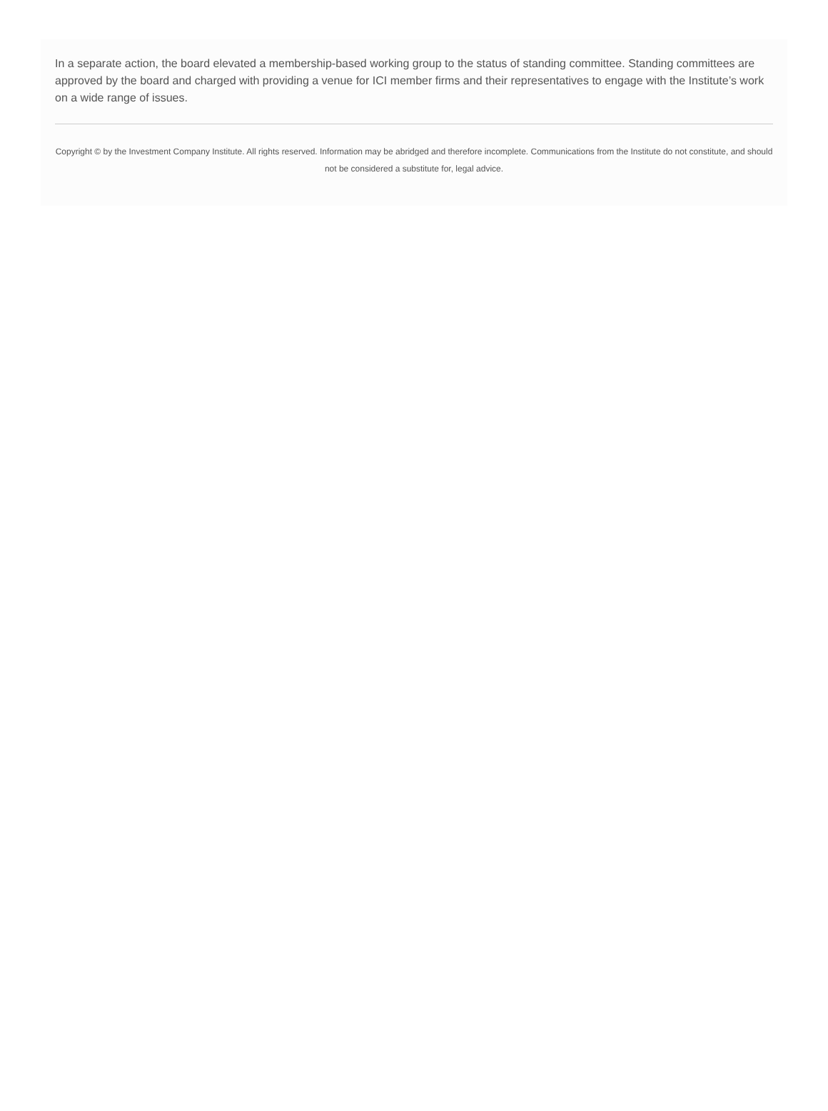In a separate action, the board elevated a membership-based working group to the status of standing committee. Standing committees are approved by the board and charged with providing a venue for ICI member firms and their representatives to engage with the Institute’s work on a wide range of issues.
Copyright © by the Investment Company Institute. All rights reserved. Information may be abridged and therefore incomplete. Communications from the Institute do not constitute, and should not be considered a substitute for, legal advice.